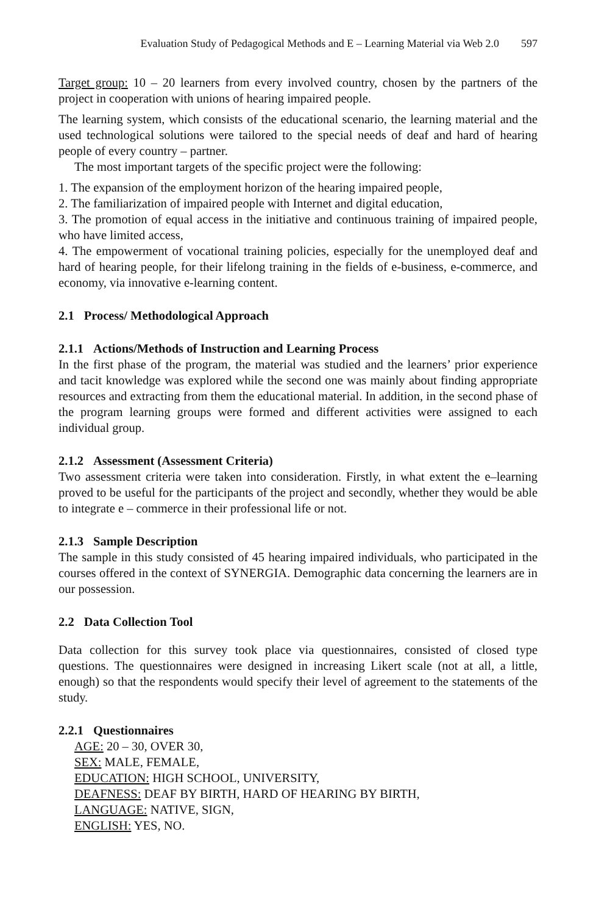Evaluation Study of Pedagogical Methods and E – Learning Material via Web 2.0 597
Target group: 10 – 20 learners from every involved country, chosen by the partners of the project in cooperation with unions of hearing impaired people.
The learning system, which consists of the educational scenario, the learning material and the used technological solutions were tailored to the special needs of deaf and hard of hearing people of every country – partner.
The most important targets of the specific project were the following:
1. The expansion of the employment horizon of the hearing impaired people,
2. The familiarization of impaired people with Internet and digital education,
3. The promotion of equal access in the initiative and continuous training of impaired people, who have limited access,
4. The empowerment of vocational training policies, especially for the unemployed deaf and hard of hearing people, for their lifelong training in the fields of e-business, e-commerce, and economy, via innovative e-learning content.
2.1 Process/ Methodological Approach
2.1.1 Actions/Methods of Instruction and Learning Process
In the first phase of the program, the material was studied and the learners’ prior experience and tacit knowledge was explored while the second one was mainly about finding appropriate resources and extracting from them the educational material. In addition, in the second phase of the program learning groups were formed and different activities were assigned to each individual group.
2.1.2 Assessment (Assessment Criteria)
Two assessment criteria were taken into consideration. Firstly, in what extent the e–learning proved to be useful for the participants of the project and secondly, whether they would be able to integrate e – commerce in their professional life or not.
2.1.3 Sample Description
The sample in this study consisted of 45 hearing impaired individuals, who participated in the courses offered in the context of SYNERGIA. Demographic data concerning the learners are in our possession.
2.2 Data Collection Tool
Data collection for this survey took place via questionnaires, consisted of closed type questions. The questionnaires were designed in increasing Likert scale (not at all, a little, enough) so that the respondents would specify their level of agreement to the statements of the study.
2.2.1 Questionnaires
AGE: 20 – 30, OVER 30,
SEX: MALE, FEMALE,
EDUCATION: HIGH SCHOOL, UNIVERSITY,
DEAFNESS: DEAF BY BIRTH, HARD OF HEARING BY BIRTH,
LANGUAGE: NATIVE, SIGN,
ENGLISH: YES, NO.